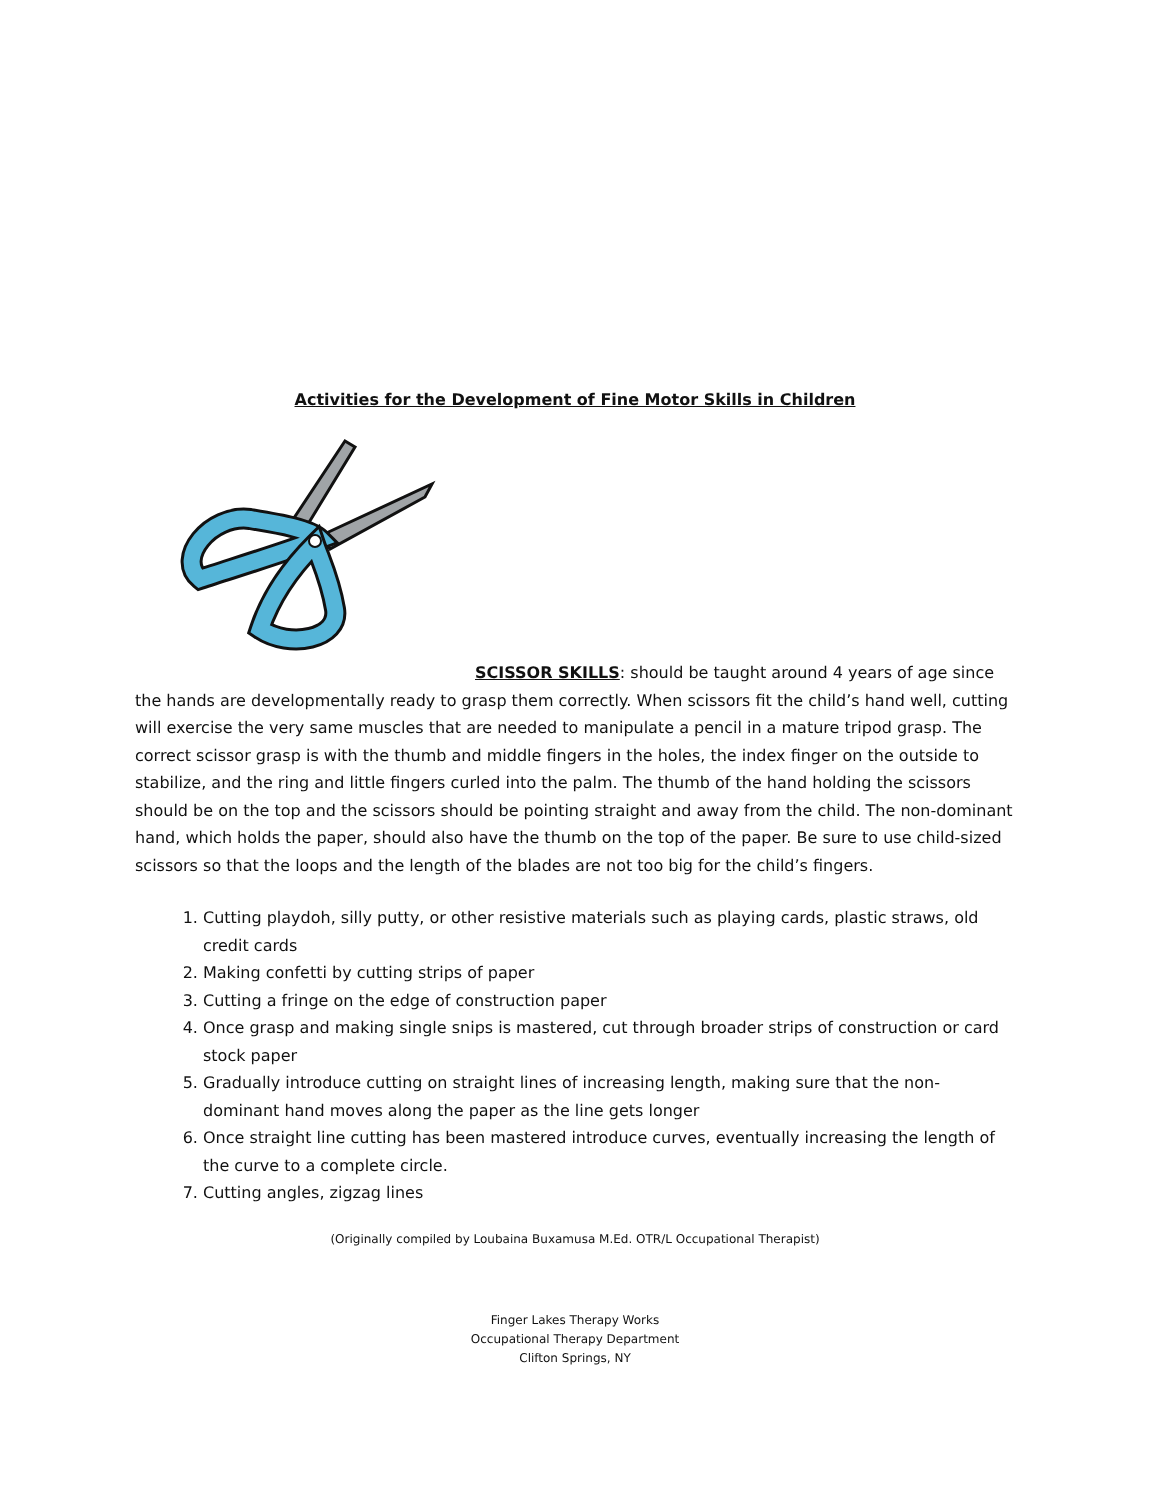Activities for the Development of Fine Motor Skills in Children
SCISSOR SKILLS: should be taught around 4 years of age since the hands are developmentally ready to grasp them correctly. When scissors fit the child’s hand well, cutting will exercise the very same muscles that are needed to manipulate a pencil in a mature tripod grasp. The correct scissor grasp is with the thumb and middle fingers in the holes, the index finger on the outside to stabilize, and the ring and little fingers curled into the palm. The thumb of the hand holding the scissors should be on the top and the scissors should be pointing straight and away from the child. The non-dominant hand, which holds the paper, should also have the thumb on the top of the paper. Be sure to use child-sized scissors so that the loops and the length of the blades are not too big for the child’s fingers.
1. Cutting playdoh, silly putty, or other resistive materials such as playing cards, plastic straws, old credit cards
2. Making confetti by cutting strips of paper
3. Cutting a fringe on the edge of construction paper
4. Once grasp and making single snips is mastered, cut through broader strips of construction or card stock paper
5. Gradually introduce cutting on straight lines of increasing length, making sure that the non-dominant hand moves along the paper as the line gets longer
6. Once straight line cutting has been mastered introduce curves, eventually increasing the length of the curve to a complete circle.
7. Cutting angles, zigzag lines
(Originally compiled by Loubaina Buxamusa M.Ed. OTR/L Occupational Therapist)
Finger Lakes Therapy Works
Occupational Therapy Department
Clifton Springs, NY